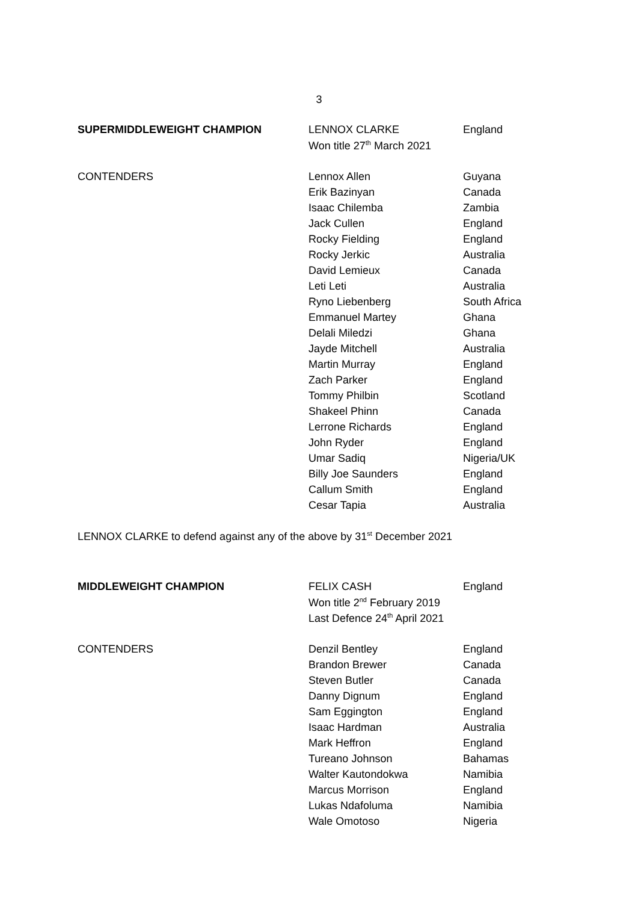3
| SUPERMIDDLEWEIGHT CHAMPION | LENNOX CLARKE | England |
| | Won title 27<sup>th</sup> March 2021 | |
| CONTENDERS | Lennox Allen | Guyana |
| | Erik Bazinyan | Canada |
| | Isaac Chilemba | Zambia |
| | Jack Cullen | England |
| | Rocky Fielding | England |
| | Rocky Jerkic | Australia |
| | David Lemieux | Canada |
| | Leti Leti | Australia |
| | Ryno Liebenberg | South Africa |
| | Emmanuel Martey | Ghana |
| | Delali Miledzi | Ghana |
| | Jayde Mitchell | Australia |
| | Martin Murray | England |
| | Zach Parker | England |
| | Tommy Philbin | Scotland |
| | Shakeel Phinn | Canada |
| | Lerrone Richards | England |
| | John Ryder | England |
| | Umar Sadiq | Nigeria/UK |
| | Billy Joe Saunders | England |
| | Callum Smith | England |
| | Cesar Tapia | Australia |
LENNOX CLARKE to defend against any of the above by 31<sup>st</sup> December 2021
| MIDDLEWEIGHT CHAMPION | FELIX CASH | England |
| | Won title 2<sup>nd</sup> February 2019 | |
| | Last Defence 24<sup>th</sup> April 2021 | |
| CONTENDERS | Denzil Bentley | England |
| | Brandon Brewer | Canada |
| | Steven Butler | Canada |
| | Danny Dignum | England |
| | Sam Eggington | England |
| | Isaac Hardman | Australia |
| | Mark Heffron | England |
| | Tureano Johnson | Bahamas |
| | Walter Kautondokwa | Namibia |
| | Marcus Morrison | England |
| | Lukas Ndafoluma | Namibia |
| | Wale Omotoso | Nigeria |